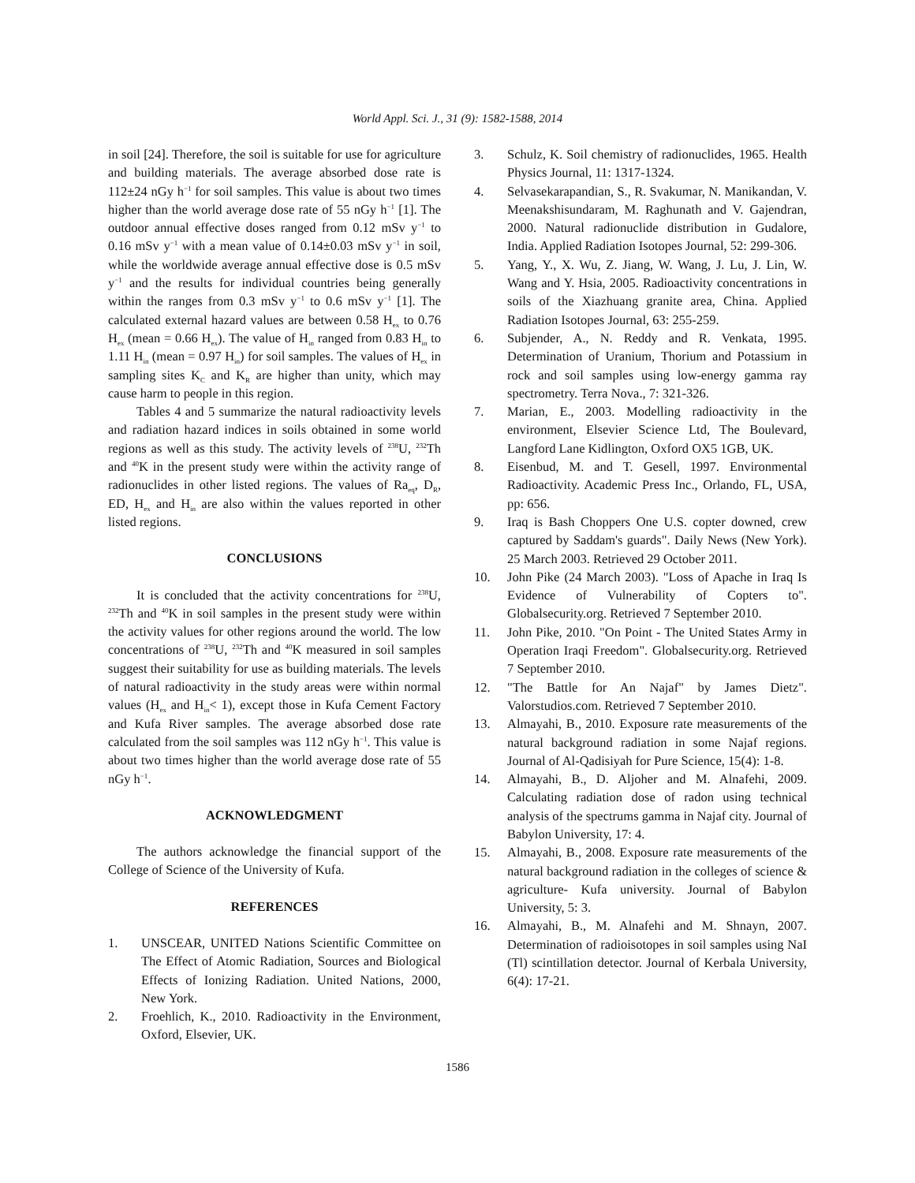World Appl. Sci. J., 31 (9): 1582-1588, 2014
in soil [24]. Therefore, the soil is suitable for use for agriculture and building materials. The average absorbed dose rate is 112±24 nGy h<sup>−1</sup> for soil samples. This value is about two times higher than the world average dose rate of 55 nGy h<sup>−1</sup> [1]. The outdoor annual effective doses ranged from 0.12 mSv y<sup>−1</sup> to 0.16 mSv y<sup>−1</sup> with a mean value of 0.14±0.03 mSv y<sup>−1</sup> in soil, while the worldwide average annual effective dose is 0.5 mSv y<sup>−1</sup> and the results for individual countries being generally within the ranges from 0.3 mSv y<sup>−1</sup> to 0.6 mSv y<sup>−1</sup> [1]. The calculated external hazard values are between 0.58 H<sub>ex</sub> to 0.76 H<sub>ex</sub> (mean = 0.66 H<sub>ex</sub>). The value of H<sub>in</sub> ranged from 0.83 H<sub>in</sub> to 1.11 H<sub>in</sub> (mean = 0.97 H<sub>in</sub>) for soil samples. The values of H<sub>ex</sub> in sampling sites K<sub>C</sub> and K<sub>R</sub> are higher than unity, which may cause harm to people in this region.
Tables 4 and 5 summarize the natural radioactivity levels and radiation hazard indices in soils obtained in some world regions as well as this study. The activity levels of <sup>238</sup>U, <sup>232</sup>Th and <sup>40</sup>K in the present study were within the activity range of radionuclides in other listed regions. The values of Ra<sub>eq</sub>, D<sub>R</sub>, ED, H<sub>ex</sub> and H<sub>in</sub> are also within the values reported in other listed regions.
CONCLUSIONS
It is concluded that the activity concentrations for <sup>238</sup>U, <sup>232</sup>Th and <sup>40</sup>K in soil samples in the present study were within the activity values for other regions around the world. The low concentrations of <sup>238</sup>U, <sup>232</sup>Th and <sup>40</sup>K measured in soil samples suggest their suitability for use as building materials. The levels of natural radioactivity in the study areas were within normal values (H<sub>ex</sub> and H<sub>in</sub>< 1), except those in Kufa Cement Factory and Kufa River samples. The average absorbed dose rate calculated from the soil samples was 112 nGy h<sup>−1</sup>. This value is about two times higher than the world average dose rate of 55 nGy h<sup>−1</sup>.
ACKNOWLEDGMENT
The authors acknowledge the financial support of the College of Science of the University of Kufa.
REFERENCES
1. UNSCEAR, UNITED Nations Scientific Committee on The Effect of Atomic Radiation, Sources and Biological Effects of Ionizing Radiation. United Nations, 2000, New York.
2. Froehlich, K., 2010. Radioactivity in the Environment, Oxford, Elsevier, UK.
3. Schulz, K. Soil chemistry of radionuclides, 1965. Health Physics Journal, 11: 1317-1324.
4. Selvasekarapandian, S., R. Svakumar, N. Manikandan, V. Meenakshisundaram, M. Raghunath and V. Gajendran, 2000. Natural radionuclide distribution in Gudalore, India. Applied Radiation Isotopes Journal, 52: 299-306.
5. Yang, Y., X. Wu, Z. Jiang, W. Wang, J. Lu, J. Lin, W. Wang and Y. Hsia, 2005. Radioactivity concentrations in soils of the Xiazhuang granite area, China. Applied Radiation Isotopes Journal, 63: 255-259.
6. Subjender, A., N. Reddy and R. Venkata, 1995. Determination of Uranium, Thorium and Potassium in rock and soil samples using low-energy gamma ray spectrometry. Terra Nova., 7: 321-326.
7. Marian, E., 2003. Modelling radioactivity in the environment, Elsevier Science Ltd, The Boulevard, Langford Lane Kidlington, Oxford OX5 1GB, UK.
8. Eisenbud, M. and T. Gesell, 1997. Environmental Radioactivity. Academic Press Inc., Orlando, FL, USA, pp: 656.
9. Iraq is Bash Choppers One U.S. copter downed, crew captured by Saddam's guards". Daily News (New York). 25 March 2003. Retrieved 29 October 2011.
10. John Pike (24 March 2003). "Loss of Apache in Iraq Is Evidence of Vulnerability of Copters to". Globalsecurity.org. Retrieved 7 September 2010.
11. John Pike, 2010. "On Point - The United States Army in Operation Iraqi Freedom". Globalsecurity.org. Retrieved 7 September 2010.
12. "The Battle for An Najaf" by James Dietz". Valorstudios.com. Retrieved 7 September 2010.
13. Almayahi, B., 2010. Exposure rate measurements of the natural background radiation in some Najaf regions. Journal of Al-Qadisiyah for Pure Science, 15(4): 1-8.
14. Almayahi, B., D. Aljoher and M. Alnafehi, 2009. Calculating radiation dose of radon using technical analysis of the spectrums gamma in Najaf city. Journal of Babylon University, 17: 4.
15. Almayahi, B., 2008. Exposure rate measurements of the natural background radiation in the colleges of science & agriculture- Kufa university. Journal of Babylon University, 5: 3.
16. Almayahi, B., M. Alnafehi and M. Shnayn, 2007. Determination of radioisotopes in soil samples using NaI (Tl) scintillation detector. Journal of Kerbala University, 6(4): 17-21.
1586